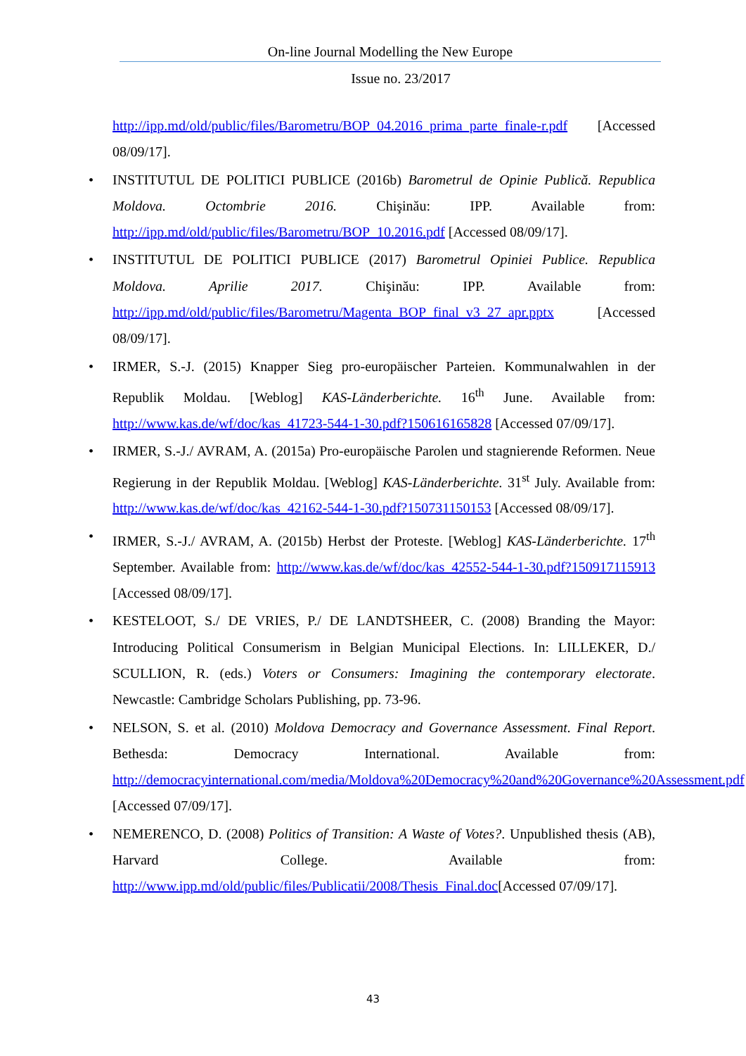On-line Journal Modelling the New Europe
Issue no. 23/2017
http://ipp.md/old/public/files/Barometru/BOP_04.2016_prima_parte_finale-r.pdf [Accessed 08/09/17].
• INSTITUTUL DE POLITICI PUBLICE (2016b) Barometrul de Opinie Publică. Republica Moldova. Octombrie 2016. Chişinău: IPP. Available from: http://ipp.md/old/public/files/Barometru/BOP_10.2016.pdf [Accessed 08/09/17].
• INSTITUTUL DE POLITICI PUBLICE (2017) Barometrul Opiniei Publice. Republica Moldova. Aprilie 2017. Chişinău: IPP. Available from: http://ipp.md/old/public/files/Barometru/Magenta_BOP_final_v3_27_apr.pptx [Accessed 08/09/17].
• IRMER, S.-J. (2015) Knapper Sieg pro-europäischer Parteien. Kommunalwahlen in der Republik Moldau. [Weblog] KAS-Länderberichte. 16<sup>th</sup> June. Available from: http://www.kas.de/wf/doc/kas_41723-544-1-30.pdf?150616165828 [Accessed 07/09/17].
• IRMER, S.-J./ AVRAM, A. (2015a) Pro-europäische Parolen und stagnierende Reformen. Neue Regierung in der Republik Moldau. [Weblog] KAS-Länderberichte. 31<sup>st</sup> July. Available from: http://www.kas.de/wf/doc/kas_42162-544-1-30.pdf?150731150153 [Accessed 08/09/17].
• IRMER, S.-J./ AVRAM, A. (2015b) Herbst der Proteste. [Weblog] KAS-Länderberichte. 17<sup>th</sup> September. Available from: http://www.kas.de/wf/doc/kas_42552-544-1-30.pdf?150917115913 [Accessed 08/09/17].
• KESTELOOT, S./ DE VRIES, P./ DE LANDTSHEER, C. (2008) Branding the Mayor: Introducing Political Consumerism in Belgian Municipal Elections. In: LILLEKER, D./ SCULLION, R. (eds.) Voters or Consumers: Imagining the contemporary electorate. Newcastle: Cambridge Scholars Publishing, pp. 73-96.
• NELSON, S. et al. (2010) Moldova Democracy and Governance Assessment. Final Report. Bethesda: Democracy International. Available from: http://democracyinternational.com/media/Moldova%20Democracy%20and%20Governance%20Assessment.pdf [Accessed 07/09/17].
• NEMERENCO, D. (2008) Politics of Transition: A Waste of Votes?. Unpublished thesis (AB), Harvard College. Available from: http://www.ipp.md/old/public/files/Publicatii/2008/Thesis_Final.doc[Accessed 07/09/17].
43